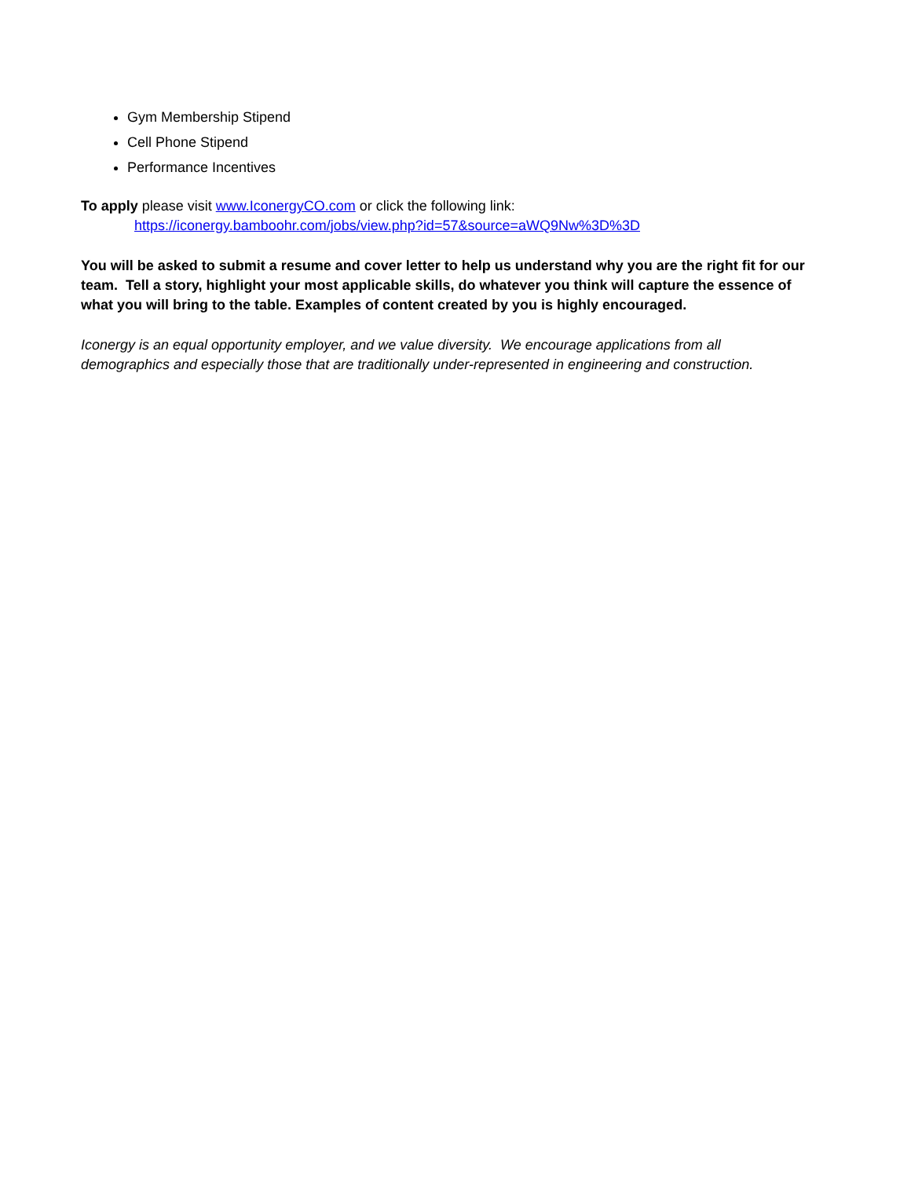Gym Membership Stipend
Cell Phone Stipend
Performance Incentives
To apply please visit www.IconergyCO.com or click the following link:
https://iconergy.bamboohr.com/jobs/view.php?id=57&source=aWQ9Nw%3D%3D
You will be asked to submit a resume and cover letter to help us understand why you are the right fit for our team. Tell a story, highlight your most applicable skills, do whatever you think will capture the essence of what you will bring to the table. Examples of content created by you is highly encouraged.
Iconergy is an equal opportunity employer, and we value diversity. We encourage applications from all demographics and especially those that are traditionally under-represented in engineering and construction.